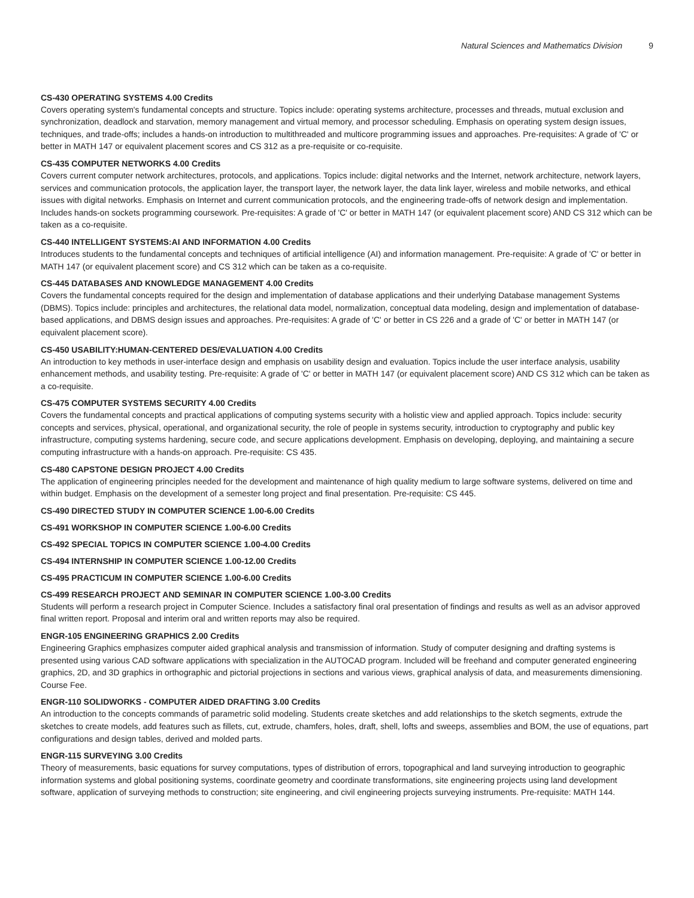Natural Sciences and Mathematics Division 9
CS-430 OPERATING SYSTEMS 4.00 Credits
Covers operating system's fundamental concepts and structure. Topics include: operating systems architecture, processes and threads, mutual exclusion and synchronization, deadlock and starvation, memory management and virtual memory, and processor scheduling. Emphasis on operating system design issues, techniques, and trade-offs; includes a hands-on introduction to multithreaded and multicore programming issues and approaches. Pre-requisites: A grade of 'C' or better in MATH 147 or equivalent placement scores and CS 312 as a pre-requisite or co-requisite.
CS-435 COMPUTER NETWORKS 4.00 Credits
Covers current computer network architectures, protocols, and applications. Topics include: digital networks and the Internet, network architecture, network layers, services and communication protocols, the application layer, the transport layer, the network layer, the data link layer, wireless and mobile networks, and ethical issues with digital networks. Emphasis on Internet and current communication protocols, and the engineering trade-offs of network design and implementation. Includes hands-on sockets programming coursework. Pre-requisites: A grade of 'C' or better in MATH 147 (or equivalent placement score) AND CS 312 which can be taken as a co-requisite.
CS-440 INTELLIGENT SYSTEMS:AI AND INFORMATION 4.00 Credits
Introduces students to the fundamental concepts and techniques of artificial intelligence (AI) and information management. Pre-requisite: A grade of 'C' or better in MATH 147 (or equivalent placement score) and CS 312 which can be taken as a co-requisite.
CS-445 DATABASES AND KNOWLEDGE MANAGEMENT 4.00 Credits
Covers the fundamental concepts required for the design and implementation of database applications and their underlying Database management Systems (DBMS). Topics include: principles and architectures, the relational data model, normalization, conceptual data modeling, design and implementation of database-based applications, and DBMS design issues and approaches. Pre-requisites: A grade of 'C' or better in CS 226 and a grade of 'C' or better in MATH 147 (or equivalent placement score).
CS-450 USABILITY:HUMAN-CENTERED DES/EVALUATION 4.00 Credits
An introduction to key methods in user-interface design and emphasis on usability design and evaluation. Topics include the user interface analysis, usability enhancement methods, and usability testing. Pre-requisite: A grade of 'C' or better in MATH 147 (or equivalent placement score) AND CS 312 which can be taken as a co-requisite.
CS-475 COMPUTER SYSTEMS SECURITY 4.00 Credits
Covers the fundamental concepts and practical applications of computing systems security with a holistic view and applied approach. Topics include: security concepts and services, physical, operational, and organizational security, the role of people in systems security, introduction to cryptography and public key infrastructure, computing systems hardening, secure code, and secure applications development. Emphasis on developing, deploying, and maintaining a secure computing infrastructure with a hands-on approach. Pre-requisite: CS 435.
CS-480 CAPSTONE DESIGN PROJECT 4.00 Credits
The application of engineering principles needed for the development and maintenance of high quality medium to large software systems, delivered on time and within budget. Emphasis on the development of a semester long project and final presentation. Pre-requisite: CS 445.
CS-490 DIRECTED STUDY IN COMPUTER SCIENCE 1.00-6.00 Credits
CS-491 WORKSHOP IN COMPUTER SCIENCE 1.00-6.00 Credits
CS-492 SPECIAL TOPICS IN COMPUTER SCIENCE 1.00-4.00 Credits
CS-494 INTERNSHIP IN COMPUTER SCIENCE 1.00-12.00 Credits
CS-495 PRACTICUM IN COMPUTER SCIENCE 1.00-6.00 Credits
CS-499 RESEARCH PROJECT AND SEMINAR IN COMPUTER SCIENCE 1.00-3.00 Credits
Students will perform a research project in Computer Science. Includes a satisfactory final oral presentation of findings and results as well as an advisor approved final written report. Proposal and interim oral and written reports may also be required.
ENGR-105 ENGINEERING GRAPHICS 2.00 Credits
Engineering Graphics emphasizes computer aided graphical analysis and transmission of information. Study of computer designing and drafting systems is presented using various CAD software applications with specialization in the AUTOCAD program. Included will be freehand and computer generated engineering graphics, 2D, and 3D graphics in orthographic and pictorial projections in sections and various views, graphical analysis of data, and measurements dimensioning. Course Fee.
ENGR-110 SOLIDWORKS - COMPUTER AIDED DRAFTING 3.00 Credits
An introduction to the concepts commands of parametric solid modeling. Students create sketches and add relationships to the sketch segments, extrude the sketches to create models, add features such as fillets, cut, extrude, chamfers, holes, draft, shell, lofts and sweeps, assemblies and BOM, the use of equations, part configurations and design tables, derived and molded parts.
ENGR-115 SURVEYING 3.00 Credits
Theory of measurements, basic equations for survey computations, types of distribution of errors, topographical and land surveying introduction to geographic information systems and global positioning systems, coordinate geometry and coordinate transformations, site engineering projects using land development software, application of surveying methods to construction; site engineering, and civil engineering projects surveying instruments. Pre-requisite: MATH 144.